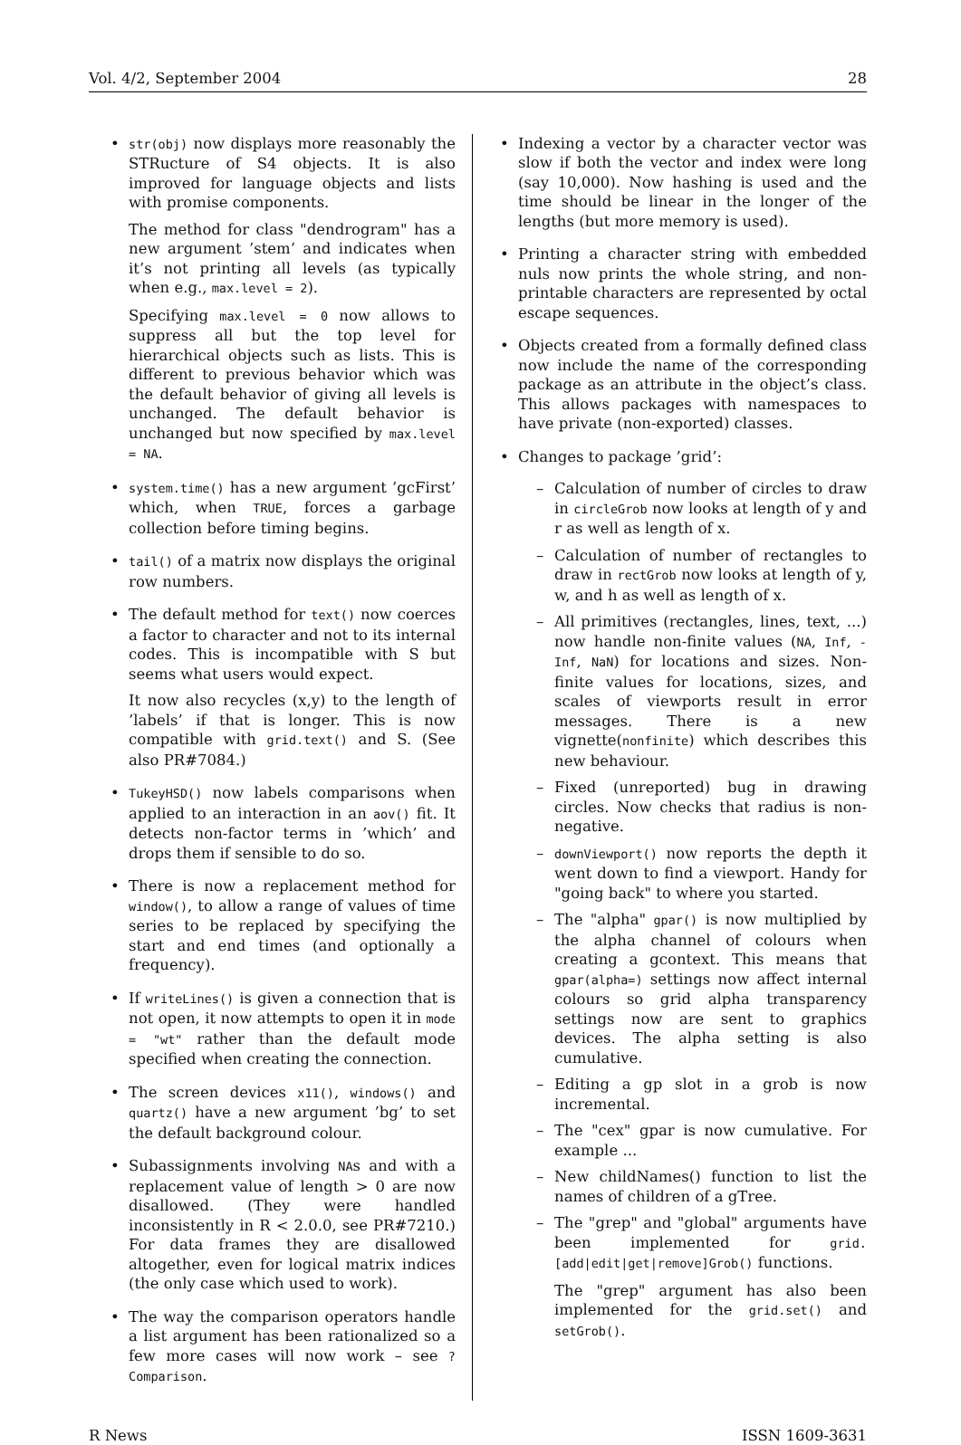Vol. 4/2, September 2004 28
•
str(obj) now displays more reasonably the STRucture of S4 objects. It is also improved for language objects and lists with promise components.
The method for class "dendrogram" has a new argument ’stem’ and indicates when it’s not printing all levels (as typically when e.g., max.level = 2).
Specifying max.level = 0 now allows to suppress all but the top level for hierarchical objects such as lists. This is different to previous behavior which was the default behavior of giving all levels is unchanged. The default behavior is unchanged but now specified by max.level = NA.
• system.time() has a new argument ’gcFirst’ which, when TRUE, forces a garbage collection before timing begins.
• tail() of a matrix now displays the original row numbers.
•
The default method for text() now coerces a factor to character and not to its internal codes. This is incompatible with S but seems what users would expect.
It now also recycles (x,y) to the length of ’labels’ if that is longer. This is now compatible with grid.text() and S. (See also PR#7084.)
• TukeyHSD() now labels comparisons when applied to an interaction in an aov() fit. It detects non-factor terms in ’which’ and drops them if sensible to do so.
• There is now a replacement method for window(), to allow a range of values of time series to be replaced by specifying the start and end times (and optionally a frequency).
• If writeLines() is given a connection that is not open, it now attempts to open it in mode = "wt" rather than the default mode specified when creating the connection.
• The screen devices x11(), windows() and quartz() have a new argument ’bg’ to set the default background colour.
• Subassignments involving NAs and with a replacement value of length > 0 are now disallowed. (They were handled inconsistently in R < 2.0.0, see PR#7210.) For data frames they are disallowed altogether, even for logical matrix indices (the only case which used to work).
• The way the comparison operators handle a list argument has been rationalized so a few more cases will now work – see ?Comparison.
• Indexing a vector by a character vector was slow if both the vector and index were long (say 10,000). Now hashing is used and the time should be linear in the longer of the lengths (but more memory is used).
• Printing a character string with embedded nuls now prints the whole string, and non-printable characters are represented by octal escape sequences.
• Objects created from a formally defined class now include the name of the corresponding package as an attribute in the object’s class. This allows packages with namespaces to have private (non-exported) classes.
• Changes to package ’grid’:
– Calculation of number of circles to draw in circleGrob now looks at length of y and r as well as length of x.
– Calculation of number of rectangles to draw in rectGrob now looks at length of y, w, and h as well as length of x.
– All primitives (rectangles, lines, text, ...) now handle non-finite values (NA, Inf, -Inf, NaN) for locations and sizes. Non-finite values for locations, sizes, and scales of viewports result in error messages. There is a new vignette(nonfinite) which describes this new behaviour.
– Fixed (unreported) bug in drawing circles. Now checks that radius is non-negative.
– downViewport() now reports the depth it went down to find a viewport. Handy for "going back" to where you started.
– The "alpha" gpar() is now multiplied by the alpha channel of colours when creating a gcontext. This means that gpar(alpha=) settings now affect internal colours so grid alpha transparency settings now are sent to graphics devices. The alpha setting is also cumulative.
– Editing a gp slot in a grob is now incremental.
– The "cex" gpar is now cumulative. For example ...
– New childNames() function to list the names of children of a gTree.
–
The "grep" and "global" arguments have been implemented for grid.[add|edit|get|remove]Grob() functions.
The "grep" argument has also been implemented for the grid.set() and setGrob().
R News ISSN 1609-3631